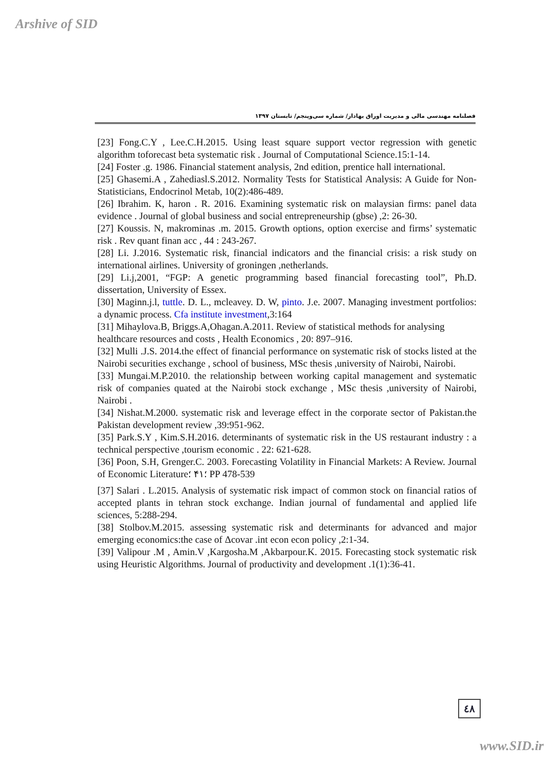Arshive of SID
فصلنامه مهندسی مالی و مدیریت اوراق بهادار/ شماره سی‌وپنجم/ تابستان ۱۳۹۷
[23] Fong.C.Y , Lee.C.H.2015. Using least square support vector regression with genetic algorithm toforecast beta systematic risk . Journal of Computational Science.15:1-14.
[24] Foster .g. 1986. Financial statement analysis, 2nd edition, prentice hall international.
[25] Ghasemi.A , Zahediasl.S.2012. Normality Tests for Statistical Analysis: A Guide for Non-Statisticians, Endocrinol Metab, 10(2):486-489.
[26] Ibrahim. K, haron . R. 2016. Examining systematic risk on malaysian firms: panel data evidence . Journal of global business and social entrepreneurship (gbse) ,2: 26-30.
[27] Koussis. N, makrominas .m. 2015. Growth options, option exercise and firms’ systematic risk . Rev quant finan acc , 44 : 243-267.
[28] Li. J.2016. Systematic risk, financial indicators and the financial crisis: a risk study on international airlines. University of groningen ,netherlands.
[29] Li.j,2001, “FGP: A genetic programming based financial forecasting tool”, Ph.D. dissertation, University of Essex.
[30] Maginn.j.l, tuttle. D. L., mcleavey. D. W, pinto. J.e. 2007. Managing investment portfolios: a dynamic process. Cfa institute investment,3:164
[31] Mihaylova.B, Briggs.A,Ohagan.A.2011. Review of statistical methods for analysing
healthcare resources and costs , Health Economics , 20: 897–916.
[32] Mulli .J.S. 2014.the effect of financial performance on systematic risk of stocks listed at the Nairobi securities exchange , school of business, MSc thesis ,university of Nairobi, Nairobi.
[33] Mungai.M.P.2010. the relationship between working capital management and systematic risk of companies quated at the Nairobi stock exchange , MSc thesis ,university of Nairobi, Nairobi .
[34] Nishat.M.2000. systematic risk and leverage effect in the corporate sector of Pakistan.the Pakistan development review ,39:951-962.
[35] Park.S.Y , Kim.S.H.2016. determinants of systematic risk in the US restaurant industry : a technical perspective ,tourism economic . 22: 621-628.
[36] Poon, S.H, Grenger.C. 2003. Forecasting Volatility in Financial Markets: A Review. Journal of Economic Literature؛۴۱ ؛ PP 478-539
[37] Salari . L.2015. Analysis of systematic risk impact of common stock on financial ratios of accepted plants in tehran stock exchange. Indian journal of fundamental and applied life sciences, 5:288-294.
[38] Stolbov.M.2015. assessing systematic risk and determinants for advanced and major emerging economics:the case of Δcovar .int econ econ policy ,2:1-34.
[39] Valipour .M , Amin.V ,Kargosha.M ,Akbarpour.K. 2015. Forecasting stock systematic risk using Heuristic Algorithms. Journal of productivity and development .1(1):36-41.
٤٨
www.SID.ir